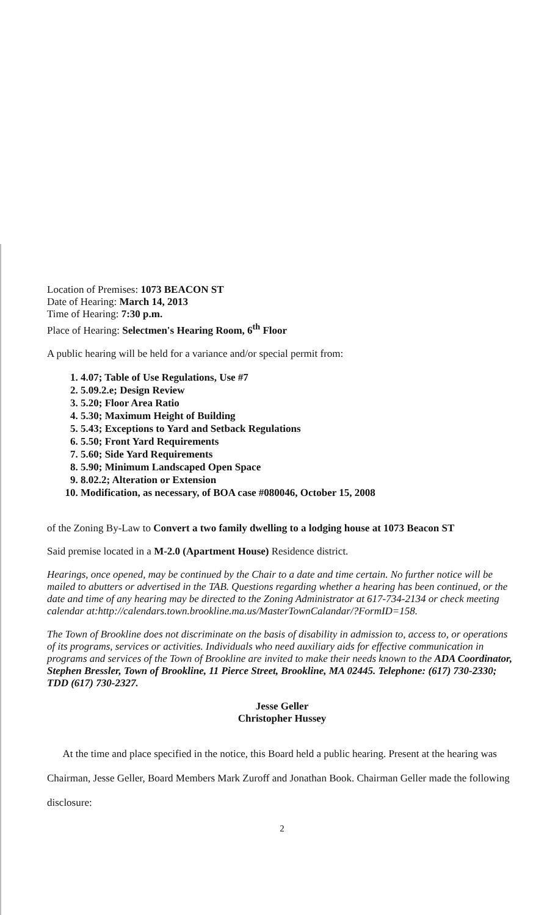Location of Premises: 1073 BEACON ST
Date of Hearing: March 14, 2013
Time of Hearing: 7:30 p.m.
Place of Hearing: Selectmen's Hearing Room, 6<sup>th</sup> Floor
A public hearing will be held for a variance and/or special permit from:
1. 4.07; Table of Use Regulations, Use #7
2. 5.09.2.e; Design Review
3. 5.20; Floor Area Ratio
4. 5.30; Maximum Height of Building
5. 5.43; Exceptions to Yard and Setback Regulations
6. 5.50; Front Yard Requirements
7. 5.60; Side Yard Requirements
8. 5.90; Minimum Landscaped Open Space
9. 8.02.2; Alteration or Extension
10. Modification, as necessary, of BOA case #080046, October 15, 2008
of the Zoning By-Law to Convert a two family dwelling to a lodging house at 1073 Beacon ST
Said premise located in a M-2.0 (Apartment House) Residence district.
Hearings, once opened, may be continued by the Chair to a date and time certain. No further notice will be mailed to abutters or advertised in the TAB. Questions regarding whether a hearing has been continued, or the date and time of any hearing may be directed to the Zoning Administrator at 617-734-2134 or check meeting calendar at:http://calendars.town.brookline.ma.us/MasterTownCalandar/?FormID=158.
The Town of Brookline does not discriminate on the basis of disability in admission to, access to, or operations of its programs, services or activities. Individuals who need auxiliary aids for effective communication in programs and services of the Town of Brookline are invited to make their needs known to the ADA Coordinator, Stephen Bressler, Town of Brookline, 11 Pierce Street, Brookline, MA 02445. Telephone: (617) 730-2330; TDD (617) 730-2327.
Jesse Geller
Christopher Hussey
At the time and place specified in the notice, this Board held a public hearing. Present at the hearing was Chairman, Jesse Geller, Board Members Mark Zuroff and Jonathan Book. Chairman Geller made the following disclosure:
2